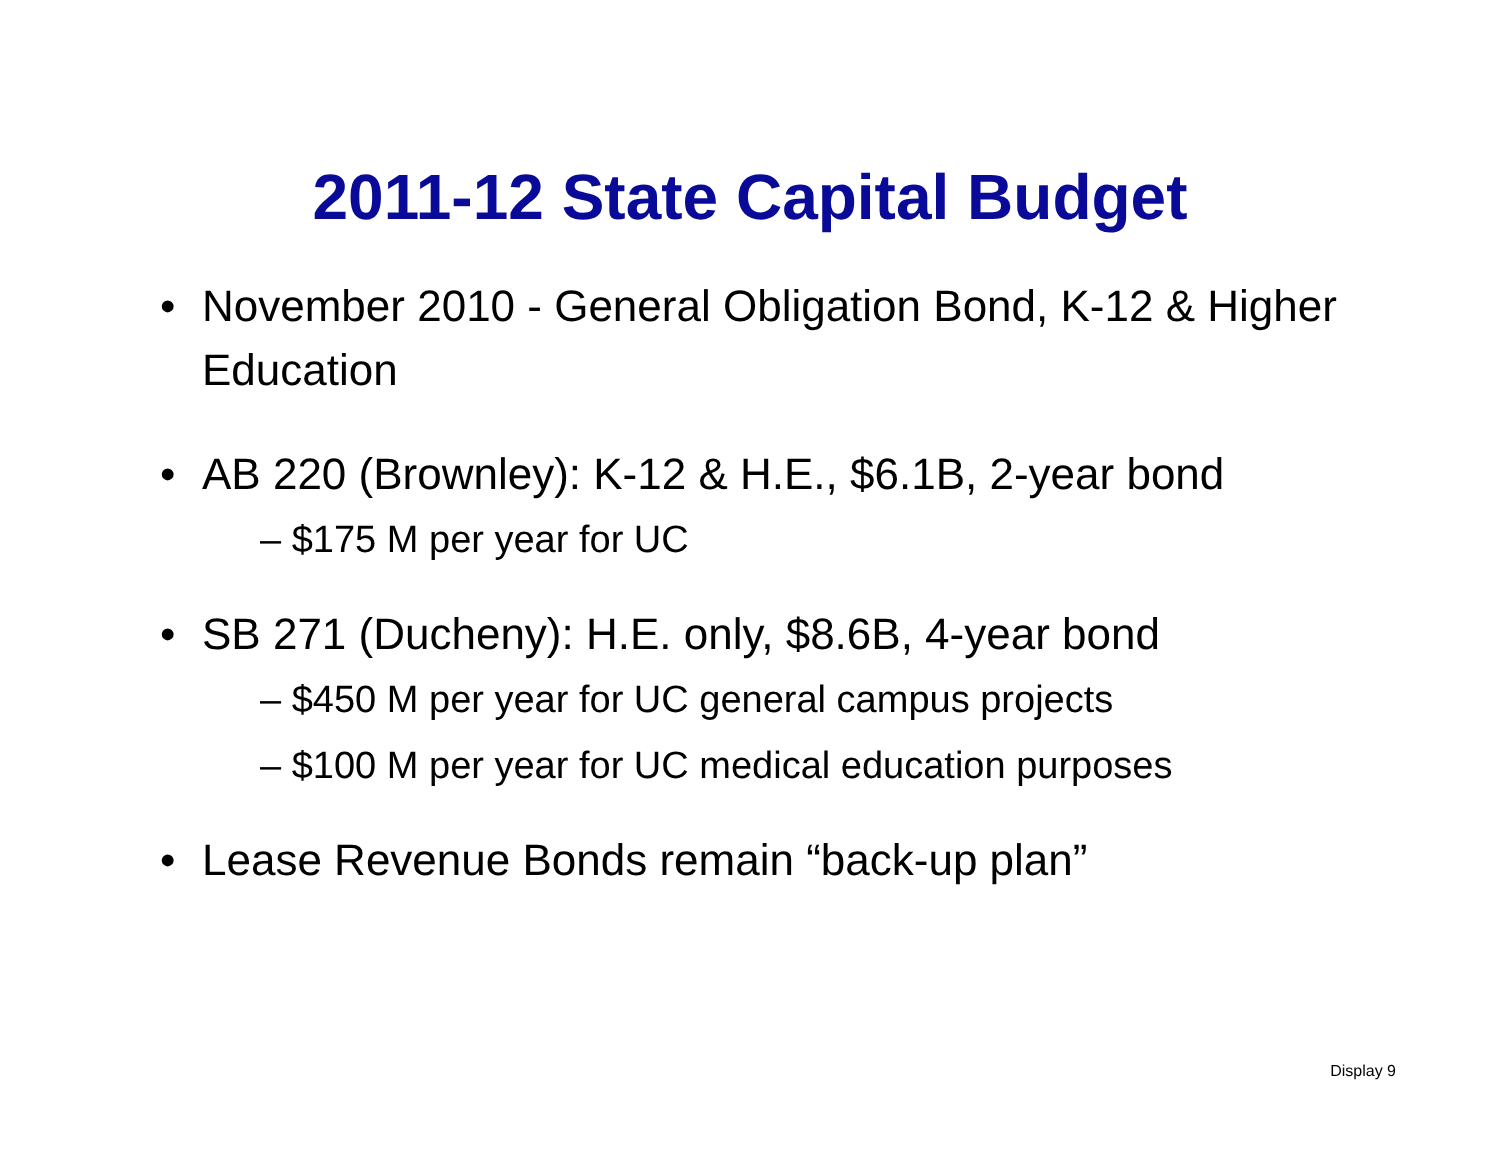2011-12 State Capital Budget
• November 2010 - General Obligation Bond, K-12 & Higher Education
• AB 220 (Brownley): K-12 & H.E., $6.1B, 2-year bond
– $175 M per year for UC
• SB 271 (Ducheny): H.E. only, $8.6B, 4-year bond
– $450 M per year for UC general campus projects
– $100 M per year for UC medical education purposes
• Lease Revenue Bonds remain “back-up plan”
Display 9